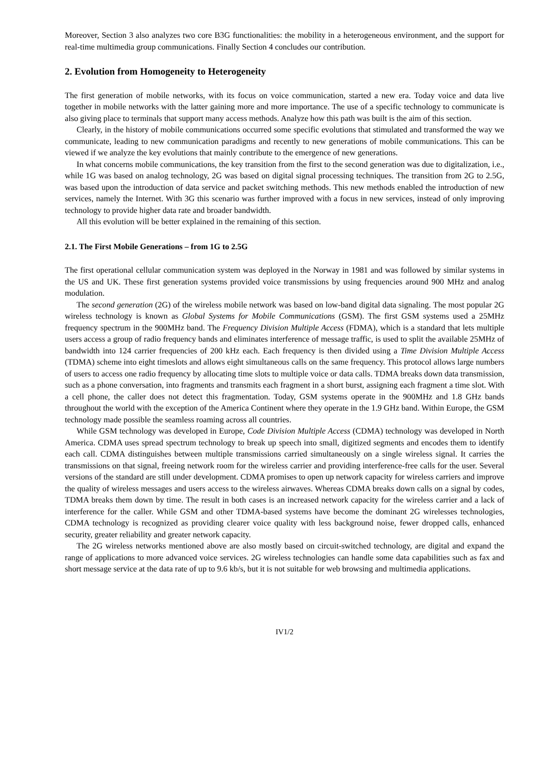Moreover, Section 3 also analyzes two core B3G functionalities: the mobility in a heterogeneous environment, and the support for real-time multimedia group communications. Finally Section 4 concludes our contribution.
2. Evolution from Homogeneity to Heterogeneity
The first generation of mobile networks, with its focus on voice communication, started a new era. Today voice and data live together in mobile networks with the latter gaining more and more importance. The use of a specific technology to communicate is also giving place to terminals that support many access methods. Analyze how this path was built is the aim of this section.
Clearly, in the history of mobile communications occurred some specific evolutions that stimulated and transformed the way we communicate, leading to new communication paradigms and recently to new generations of mobile communications. This can be viewed if we analyze the key evolutions that mainly contribute to the emergence of new generations.
In what concerns mobile communications, the key transition from the first to the second generation was due to digitalization, i.e., while 1G was based on analog technology, 2G was based on digital signal processing techniques. The transition from 2G to 2.5G, was based upon the introduction of data service and packet switching methods. This new methods enabled the introduction of new services, namely the Internet. With 3G this scenario was further improved with a focus in new services, instead of only improving technology to provide higher data rate and broader bandwidth.
All this evolution will be better explained in the remaining of this section.
2.1. The First Mobile Generations – from 1G to 2.5G
The first operational cellular communication system was deployed in the Norway in 1981 and was followed by similar systems in the US and UK. These first generation systems provided voice transmissions by using frequencies around 900 MHz and analog modulation.
The second generation (2G) of the wireless mobile network was based on low-band digital data signaling. The most popular 2G wireless technology is known as Global Systems for Mobile Communications (GSM). The first GSM systems used a 25MHz frequency spectrum in the 900MHz band. The Frequency Division Multiple Access (FDMA), which is a standard that lets multiple users access a group of radio frequency bands and eliminates interference of message traffic, is used to split the available 25MHz of bandwidth into 124 carrier frequencies of 200 kHz each. Each frequency is then divided using a Time Division Multiple Access (TDMA) scheme into eight timeslots and allows eight simultaneous calls on the same frequency. This protocol allows large numbers of users to access one radio frequency by allocating time slots to multiple voice or data calls. TDMA breaks down data transmission, such as a phone conversation, into fragments and transmits each fragment in a short burst, assigning each fragment a time slot. With a cell phone, the caller does not detect this fragmentation. Today, GSM systems operate in the 900MHz and 1.8 GHz bands throughout the world with the exception of the America Continent where they operate in the 1.9 GHz band. Within Europe, the GSM technology made possible the seamless roaming across all countries.
While GSM technology was developed in Europe, Code Division Multiple Access (CDMA) technology was developed in North America. CDMA uses spread spectrum technology to break up speech into small, digitized segments and encodes them to identify each call. CDMA distinguishes between multiple transmissions carried simultaneously on a single wireless signal. It carries the transmissions on that signal, freeing network room for the wireless carrier and providing interference-free calls for the user. Several versions of the standard are still under development. CDMA promises to open up network capacity for wireless carriers and improve the quality of wireless messages and users access to the wireless airwaves. Whereas CDMA breaks down calls on a signal by codes, TDMA breaks them down by time. The result in both cases is an increased network capacity for the wireless carrier and a lack of interference for the caller. While GSM and other TDMA-based systems have become the dominant 2G wirelesses technologies, CDMA technology is recognized as providing clearer voice quality with less background noise, fewer dropped calls, enhanced security, greater reliability and greater network capacity.
The 2G wireless networks mentioned above are also mostly based on circuit-switched technology, are digital and expand the range of applications to more advanced voice services. 2G wireless technologies can handle some data capabilities such as fax and short message service at the data rate of up to 9.6 kb/s, but it is not suitable for web browsing and multimedia applications.
IV1/2